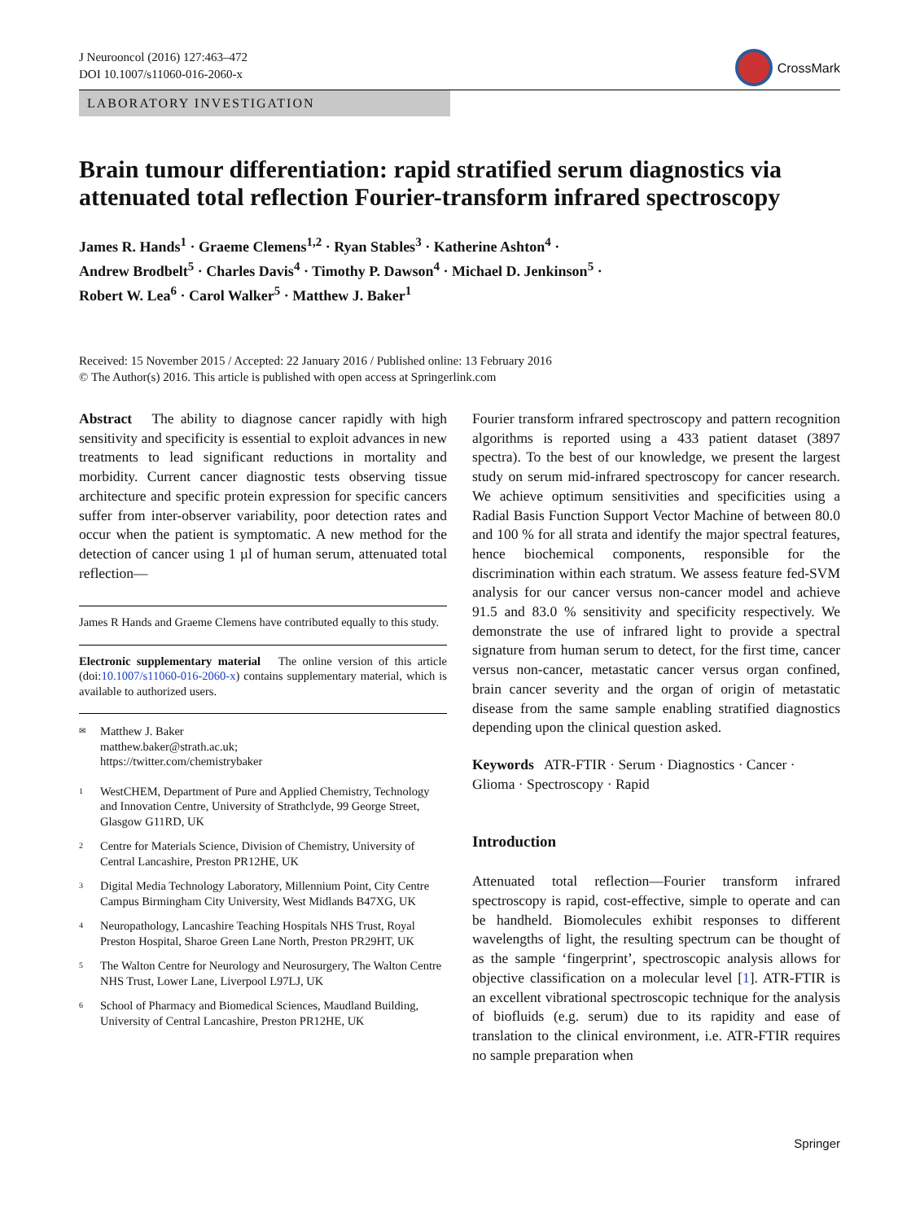J Neurooncol (2016) 127:463–472
DOI 10.1007/s11060-016-2060-x
CrossMark
LABORATORY INVESTIGATION
Brain tumour differentiation: rapid stratified serum diagnostics via attenuated total reflection Fourier-transform infrared spectroscopy
James R. Hands<sup>1</sup> · Graeme Clemens<sup>1,2</sup> · Ryan Stables<sup>3</sup> · Katherine Ashton<sup>4</sup> ·
Andrew Brodbelt<sup>5</sup> · Charles Davis<sup>4</sup> · Timothy P. Dawson<sup>4</sup> · Michael D. Jenkinson<sup>5</sup> ·
Robert W. Lea<sup>6</sup> · Carol Walker<sup>5</sup> · Matthew J. Baker<sup>1</sup>
Received: 15 November 2015 / Accepted: 22 January 2016 / Published online: 13 February 2016
© The Author(s) 2016. This article is published with open access at Springerlink.com
Abstract The ability to diagnose cancer rapidly with high sensitivity and specificity is essential to exploit advances in new treatments to lead significant reductions in mortality and morbidity. Current cancer diagnostic tests observing tissue architecture and specific protein expression for specific cancers suffer from inter-observer variability, poor detection rates and occur when the patient is symptomatic. A new method for the detection of cancer using 1 µl of human serum, attenuated total reflection—
James R Hands and Graeme Clemens have contributed equally to this study.
Electronic supplementary material The online version of this article (doi:10.1007/s11060-016-2060-x) contains supplementary material, which is available to authorized users.
<sup>✉</sup>
Matthew J. Baker
matthew.baker@strath.ac.uk;
https://twitter.com/chemistrybaker
<sup>1</sup>
WestCHEM, Department of Pure and Applied Chemistry, Technology and Innovation Centre, University of Strathclyde, 99 George Street, Glasgow G11RD, UK
<sup>2</sup>
Centre for Materials Science, Division of Chemistry, University of Central Lancashire, Preston PR12HE, UK
<sup>3</sup>
Digital Media Technology Laboratory, Millennium Point, City Centre Campus Birmingham City University, West Midlands B47XG, UK
<sup>4</sup>
Neuropathology, Lancashire Teaching Hospitals NHS Trust, Royal Preston Hospital, Sharoe Green Lane North, Preston PR29HT, UK
<sup>5</sup>
The Walton Centre for Neurology and Neurosurgery, The Walton Centre NHS Trust, Lower Lane, Liverpool L97LJ, UK
<sup>6</sup>
School of Pharmacy and Biomedical Sciences, Maudland Building, University of Central Lancashire, Preston PR12HE, UK
Fourier transform infrared spectroscopy and pattern recognition algorithms is reported using a 433 patient dataset (3897 spectra). To the best of our knowledge, we present the largest study on serum mid-infrared spectroscopy for cancer research. We achieve optimum sensitivities and specificities using a Radial Basis Function Support Vector Machine of between 80.0 and 100 % for all strata and identify the major spectral features, hence biochemical components, responsible for the discrimination within each stratum. We assess feature fed-SVM analysis for our cancer versus non-cancer model and achieve 91.5 and 83.0 % sensitivity and specificity respectively. We demonstrate the use of infrared light to provide a spectral signature from human serum to detect, for the first time, cancer versus non-cancer, metastatic cancer versus organ confined, brain cancer severity and the organ of origin of metastatic disease from the same sample enabling stratified diagnostics depending upon the clinical question asked.
Keywords ATR-FTIR · Serum · Diagnostics · Cancer · Glioma · Spectroscopy · Rapid
Introduction
Attenuated total reflection—Fourier transform infrared spectroscopy is rapid, cost-effective, simple to operate and can be handheld. Biomolecules exhibit responses to different wavelengths of light, the resulting spectrum can be thought of as the sample ‘fingerprint’, spectroscopic analysis allows for objective classification on a molecular level [1]. ATR-FTIR is an excellent vibrational spectroscopic technique for the analysis of biofluids (e.g. serum) due to its rapidity and ease of translation to the clinical environment, i.e. ATR-FTIR requires no sample preparation when
Springer